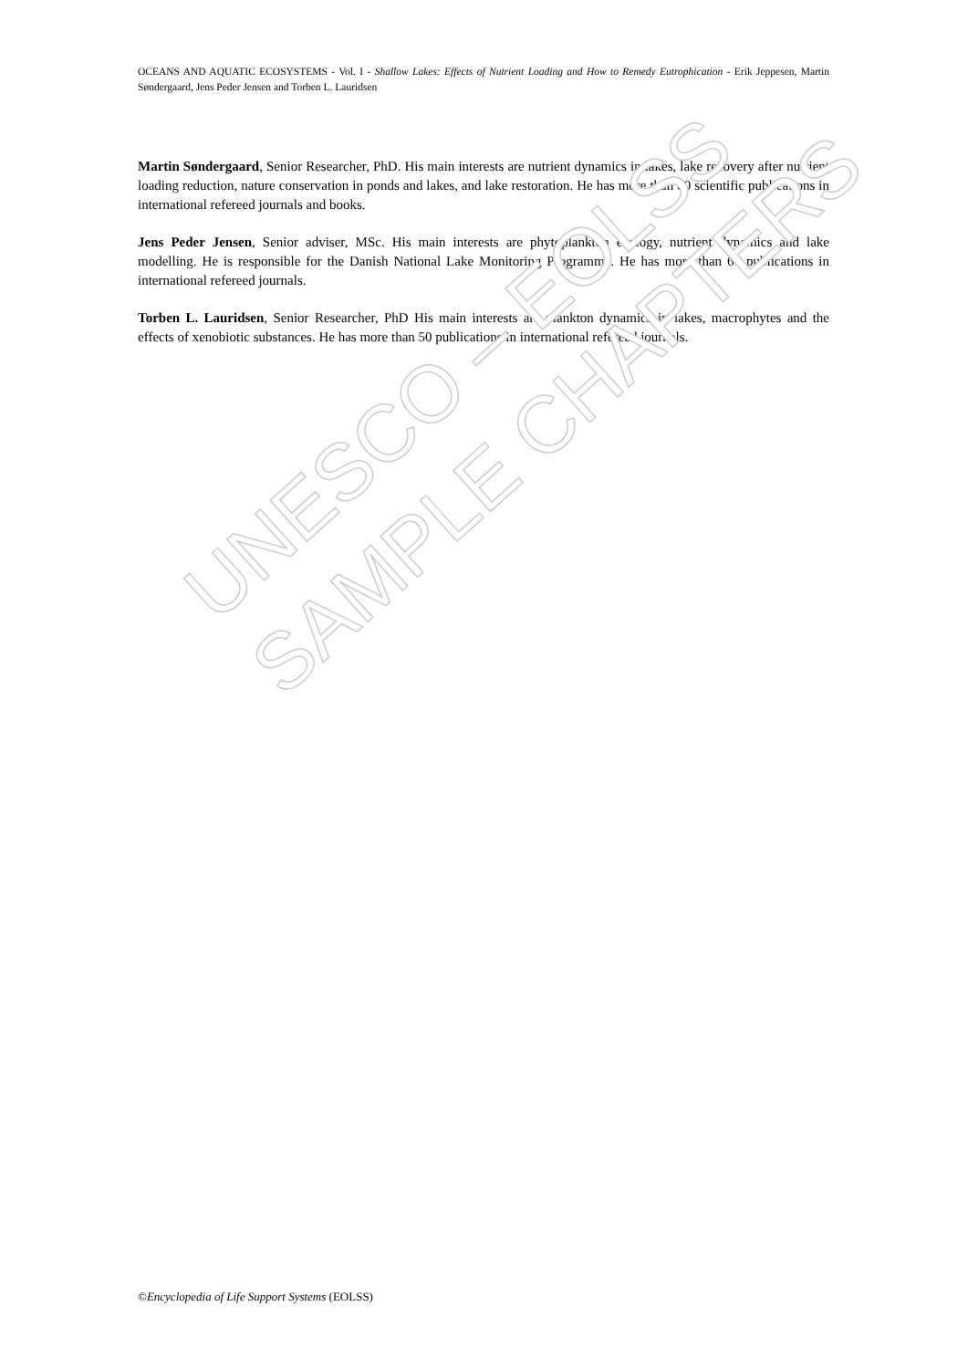OCEANS AND AQUATIC ECOSYSTEMS - Vol. I - Shallow Lakes: Effects of Nutrient Loading and How to Remedy Eutrophication - Erik Jeppesen, Martin Søndergaard, Jens Peder Jensen and Torben L. Lauridsen
Martin Søndergaard, Senior Researcher, PhD. His main interests are nutrient dynamics in lakes, lake recovery after nutrient loading reduction, nature conservation in ponds and lakes, and lake restoration. He has more than 80 scientific publications in international refereed journals and books.
Jens Peder Jensen, Senior adviser, MSc. His main interests are phytoplankton ecology, nutrient dynamics and lake modelling. He is responsible for the Danish National Lake Monitoring Programme. He has more than 60 publications in international refereed journals.
Torben L. Lauridsen, Senior Researcher, PhD His main interests are plankton dynamics in lakes, macrophytes and the effects of xenobiotic substances. He has more than 50 publications in international refereed journals.
UNESCO – EOLSS
SAMPLE CHAPTERS
©Encyclopedia of Life Support Systems (EOLSS)